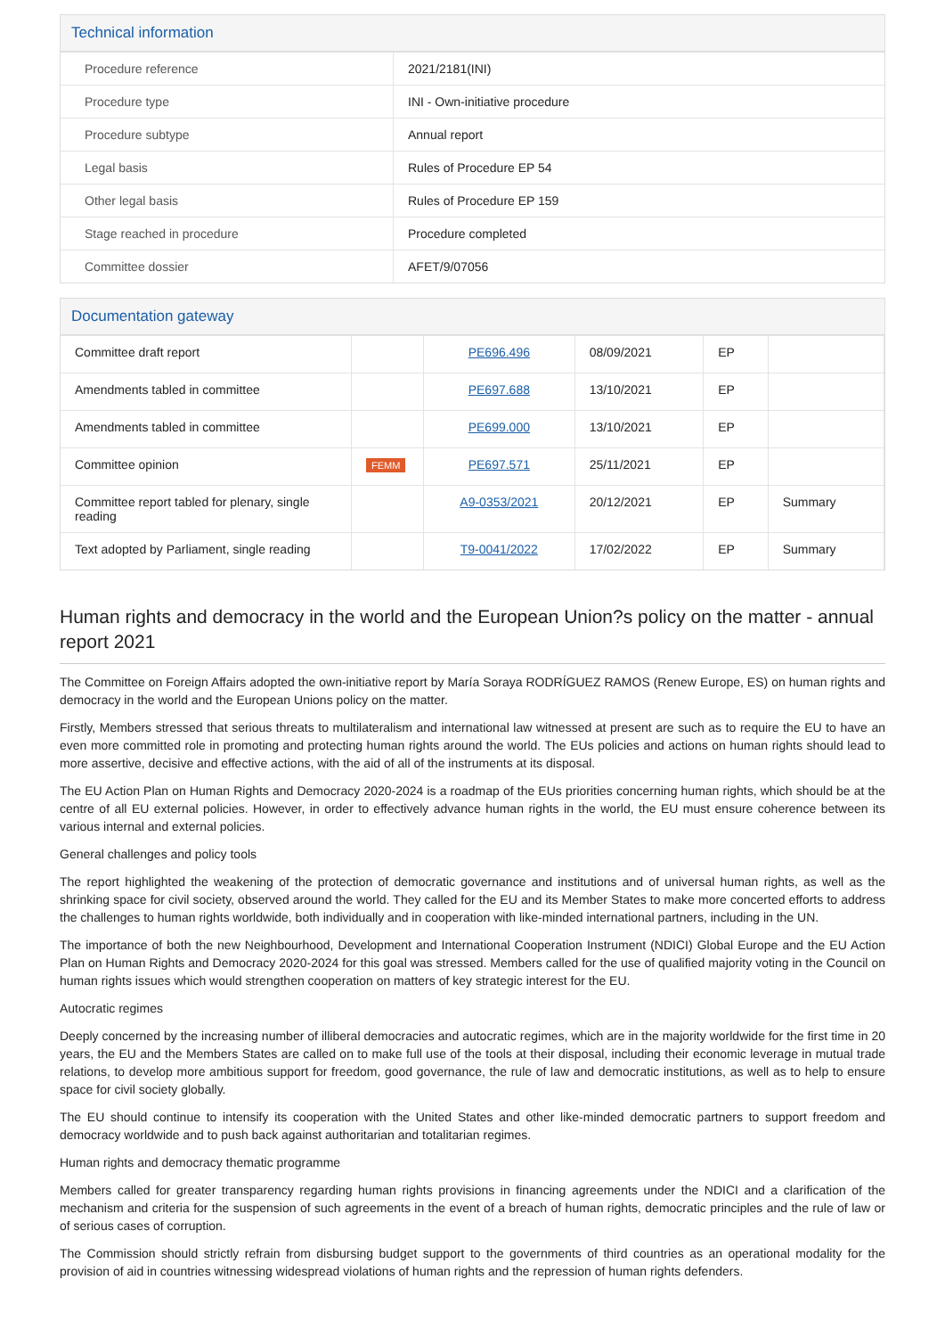Technical information
| Procedure reference | 2021/2181(INI) |
| Procedure type | INI - Own-initiative procedure |
| Procedure subtype | Annual report |
| Legal basis | Rules of Procedure EP 54 |
| Other legal basis | Rules of Procedure EP 159 |
| Stage reached in procedure | Procedure completed |
| Committee dossier | AFET/9/07056 |
Documentation gateway
| Committee draft report | | PE696.496 | 08/09/2021 | EP | |
| Amendments tabled in committee | | PE697.688 | 13/10/2021 | EP | |
| Amendments tabled in committee | | PE699.000 | 13/10/2021 | EP | |
| Committee opinion | FEMM | PE697.571 | 25/11/2021 | EP | |
| Committee report tabled for plenary, single reading | | A9-0353/2021 | 20/12/2021 | EP | Summary |
| Text adopted by Parliament, single reading | | T9-0041/2022 | 17/02/2022 | EP | Summary |
Human rights and democracy in the world and the European Union?s policy on the matter - annual report 2021
The Committee on Foreign Affairs adopted the own-initiative report by María Soraya RODRÍGUEZ RAMOS (Renew Europe, ES) on human rights and democracy in the world and the European Unions policy on the matter.
Firstly, Members stressed that serious threats to multilateralism and international law witnessed at present are such as to require the EU to have an even more committed role in promoting and protecting human rights around the world. The EUs policies and actions on human rights should lead to more assertive, decisive and effective actions, with the aid of all of the instruments at its disposal.
The EU Action Plan on Human Rights and Democracy 2020-2024 is a roadmap of the EUs priorities concerning human rights, which should be at the centre of all EU external policies. However, in order to effectively advance human rights in the world, the EU must ensure coherence between its various internal and external policies.
General challenges and policy tools
The report highlighted the weakening of the protection of democratic governance and institutions and of universal human rights, as well as the shrinking space for civil society, observed around the world. They called for the EU and its Member States to make more concerted efforts to address the challenges to human rights worldwide, both individually and in cooperation with like-minded international partners, including in the UN.
The importance of both the new Neighbourhood, Development and International Cooperation Instrument (NDICI) Global Europe and the EU Action Plan on Human Rights and Democracy 2020-2024 for this goal was stressed. Members called for the use of qualified majority voting in the Council on human rights issues which would strengthen cooperation on matters of key strategic interest for the EU.
Autocratic regimes
Deeply concerned by the increasing number of illiberal democracies and autocratic regimes, which are in the majority worldwide for the first time in 20 years, the EU and the Members States are called on to make full use of the tools at their disposal, including their economic leverage in mutual trade relations, to develop more ambitious support for freedom, good governance, the rule of law and democratic institutions, as well as to help to ensure space for civil society globally.
The EU should continue to intensify its cooperation with the United States and other like-minded democratic partners to support freedom and democracy worldwide and to push back against authoritarian and totalitarian regimes.
Human rights and democracy thematic programme
Members called for greater transparency regarding human rights provisions in financing agreements under the NDICI and a clarification of the mechanism and criteria for the suspension of such agreements in the event of a breach of human rights, democratic principles and the rule of law or of serious cases of corruption.
The Commission should strictly refrain from disbursing budget support to the governments of third countries as an operational modality for the provision of aid in countries witnessing widespread violations of human rights and the repression of human rights defenders.